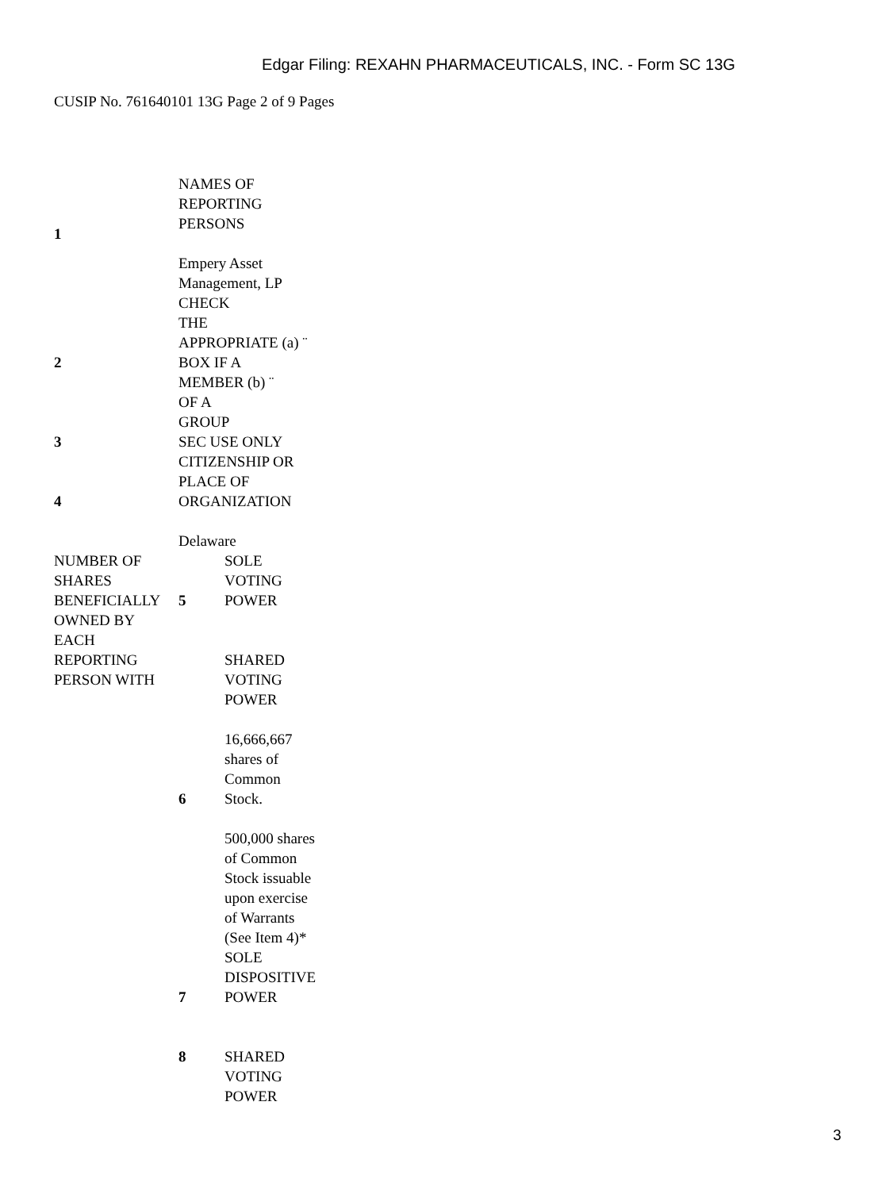Edgar Filing: REXAHN PHARMACEUTICALS, INC. - Form SC 13G
CUSIP No. 761640101 13G Page 2 of 9 Pages
| 1 | NAMES OF REPORTING PERSONS Empery Asset Management, LP | |
| 2 | CHECK THE APPROPRIATE (a) ¨ BOX IF A MEMBER (b) ¨ OF A GROUP | |
| 3 | SEC USE ONLY | |
| 4 | CITIZENSHIP OR PLACE OF ORGANIZATION Delaware | |
| NUMBER OF SHARES BENEFICIALLY OWNED BY EACH REPORTING PERSON WITH | 5 | SOLE VOTING POWER |
| | 6 | SHARED VOTING POWER 16,666,667 shares of Common Stock. 500,000 shares of Common Stock issuable upon exercise of Warrants (See Item 4)* |
| | 7 | SOLE DISPOSITIVE POWER |
| | 8 | SHARED VOTING POWER |
3